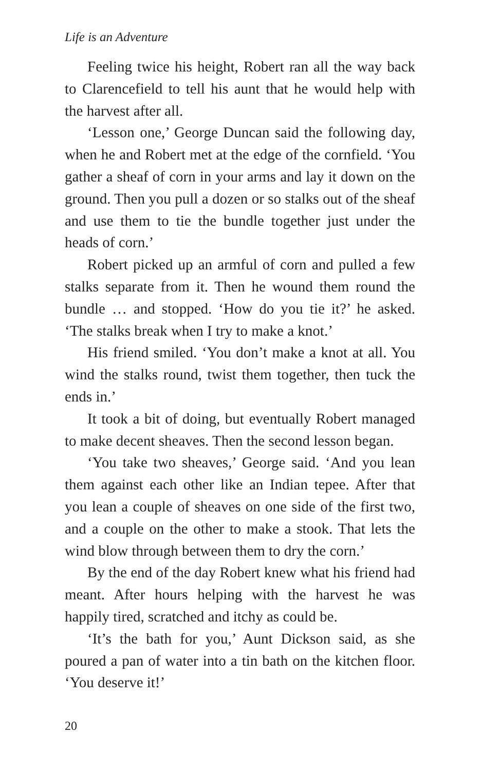Life is an Adventure
Feeling twice his height, Robert ran all the way back to Clarencefield to tell his aunt that he would help with the harvest after all.
‘Lesson one,’ George Duncan said the following day, when he and Robert met at the edge of the cornfield. ‘You gather a sheaf of corn in your arms and lay it down on the ground. Then you pull a dozen or so stalks out of the sheaf and use them to tie the bundle together just under the heads of corn.’
Robert picked up an armful of corn and pulled a few stalks separate from it. Then he wound them round the bundle … and stopped. ‘How do you tie it?’ he asked. ‘The stalks break when I try to make a knot.’
His friend smiled. ‘You don’t make a knot at all. You wind the stalks round, twist them together, then tuck the ends in.’
It took a bit of doing, but eventually Robert managed to make decent sheaves. Then the second lesson began.
‘You take two sheaves,’ George said. ‘And you lean them against each other like an Indian tepee. After that you lean a couple of sheaves on one side of the first two, and a couple on the other to make a stook. That lets the wind blow through between them to dry the corn.’
By the end of the day Robert knew what his friend had meant. After hours helping with the harvest he was happily tired, scratched and itchy as could be.
‘It’s the bath for you,’ Aunt Dickson said, as she poured a pan of water into a tin bath on the kitchen floor. ‘You deserve it!’
20